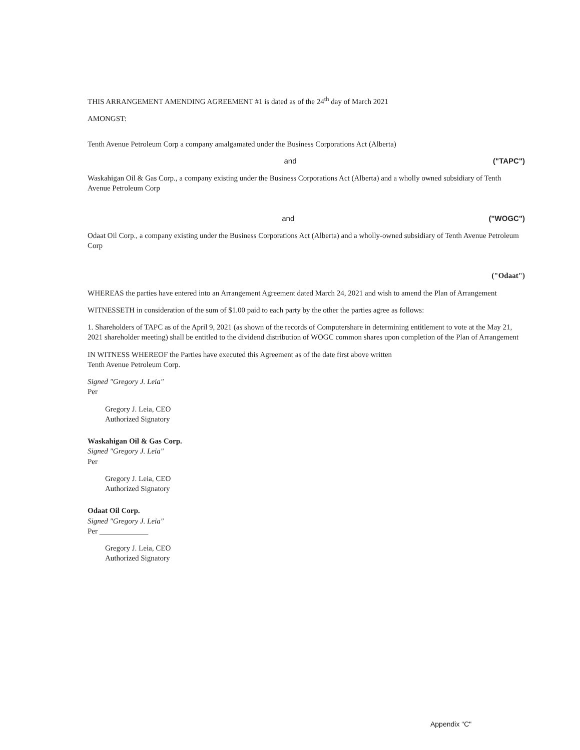THIS ARRANGEMENT AMENDING AGREEMENT #1 is dated as of the 24<sup>th</sup> day of March 2021
AMONGST:
Tenth Avenue Petroleum Corp a company amalgamated under the Business Corporations Act (Alberta)
and ("TAPC")
Waskahigan Oil & Gas Corp., a company existing under the Business Corporations Act (Alberta) and a wholly owned subsidiary of Tenth Avenue Petroleum Corp
and ("WOGC")
Odaat Oil Corp., a company existing under the Business Corporations Act (Alberta) and a wholly-owned subsidiary of Tenth Avenue Petroleum Corp
("Odaat")
WHEREAS the parties have entered into an Arrangement Agreement dated March 24, 2021 and wish to amend the Plan of Arrangement
WITNESSETH in consideration of the sum of $1.00 paid to each party by the other the parties agree as follows:
1. Shareholders of TAPC as of the April 9, 2021 (as shown of the records of Computershare in determining entitlement to vote at the May 21, 2021 shareholder meeting) shall be entitled to the dividend distribution of WOGC common shares upon completion of the Plan of Arrangement
IN WITNESS WHEREOF the Parties have executed this Agreement as of the date first above written
Tenth Avenue Petroleum Corp.
Signed "Gregory J. Leia"
Per
Gregory J. Leia, CEO
Authorized Signatory
Waskahigan Oil & Gas Corp.
Signed "Gregory J. Leia"
Per
Gregory J. Leia, CEO
Authorized Signatory
Odaat Oil Corp.
Signed "Gregory J. Leia"
Per _____________
Gregory J. Leia, CEO
Authorized Signatory
Appendix "C"